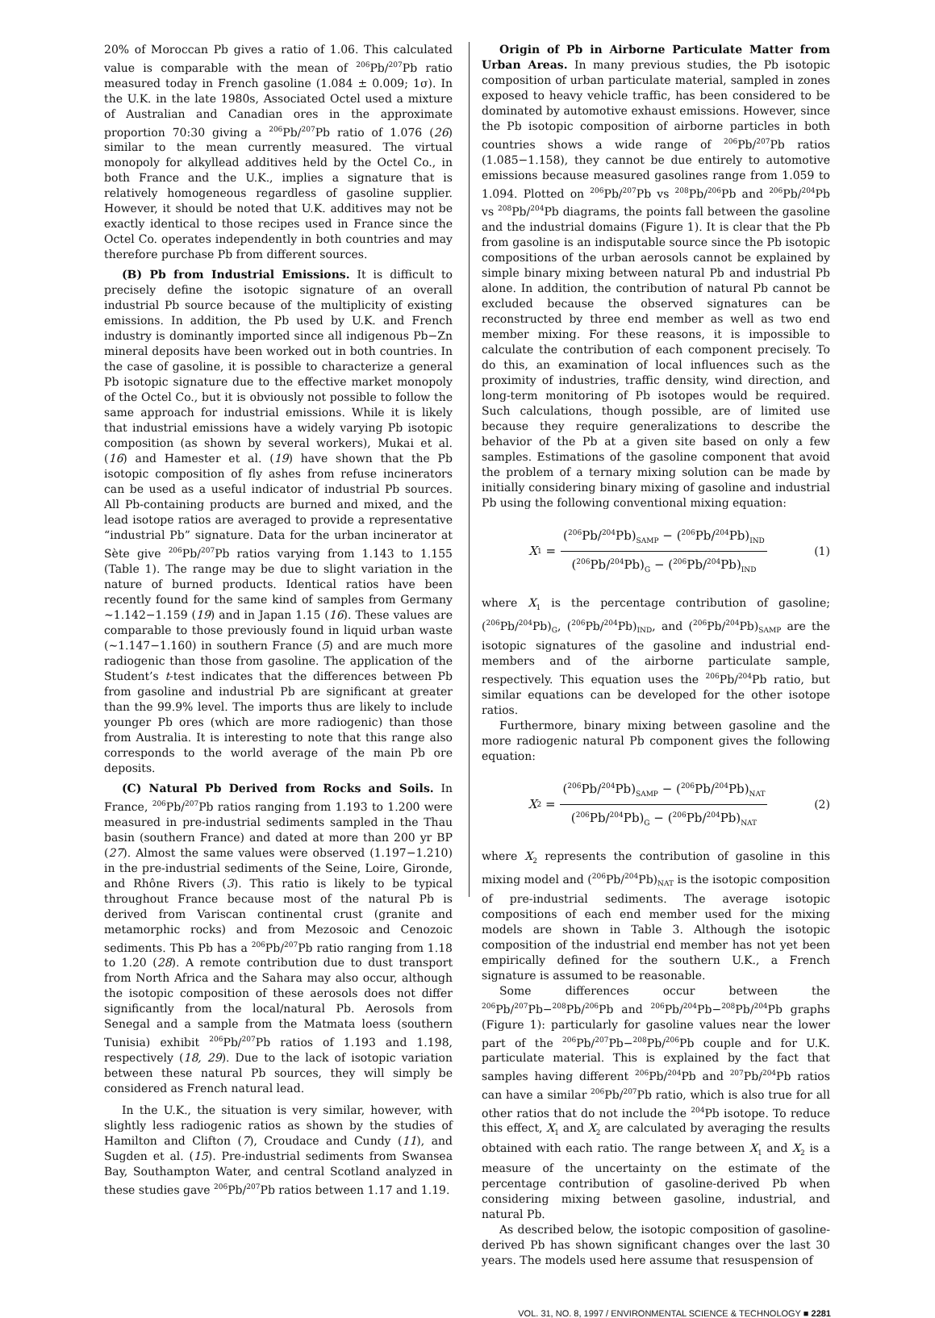20% of Moroccan Pb gives a ratio of 1.06. This calculated value is comparable with the mean of <sup>206</sup>Pb/<sup>207</sup>Pb ratio measured today in French gasoline (1.084 ± 0.009; 1σ). In the U.K. in the late 1980s, Associated Octel used a mixture of Australian and Canadian ores in the approximate proportion 70:30 giving a <sup>206</sup>Pb/<sup>207</sup>Pb ratio of 1.076 (26) similar to the mean currently measured. The virtual monopoly for alkyllead additives held by the Octel Co., in both France and the U.K., implies a signature that is relatively homogeneous regardless of gasoline supplier. However, it should be noted that U.K. additives may not be exactly identical to those recipes used in France since the Octel Co. operates independently in both countries and may therefore purchase Pb from different sources.
(B) Pb from Industrial Emissions. It is difficult to precisely define the isotopic signature of an overall industrial Pb source because of the multiplicity of existing emissions. In addition, the Pb used by U.K. and French industry is dominantly imported since all indigenous Pb−Zn mineral deposits have been worked out in both countries. In the case of gasoline, it is possible to characterize a general Pb isotopic signature due to the effective market monopoly of the Octel Co., but it is obviously not possible to follow the same approach for industrial emissions. While it is likely that industrial emissions have a widely varying Pb isotopic composition (as shown by several workers), Mukai et al. (16) and Hamester et al. (19) have shown that the Pb isotopic composition of fly ashes from refuse incinerators can be used as a useful indicator of industrial Pb sources. All Pb-containing products are burned and mixed, and the lead isotope ratios are averaged to provide a representative “industrial Pb” signature. Data for the urban incinerator at Sète give <sup>206</sup>Pb/<sup>207</sup>Pb ratios varying from 1.143 to 1.155 (Table 1). The range may be due to slight variation in the nature of burned products. Identical ratios have been recently found for the same kind of samples from Germany ∼1.142−1.159 (19) and in Japan 1.15 (16). These values are comparable to those previously found in liquid urban waste (∼1.147−1.160) in southern France (5) and are much more radiogenic than those from gasoline. The application of the Student’s t-test indicates that the differences between Pb from gasoline and industrial Pb are significant at greater than the 99.9% level. The imports thus are likely to include younger Pb ores (which are more radiogenic) than those from Australia. It is interesting to note that this range also corresponds to the world average of the main Pb ore deposits.
(C) Natural Pb Derived from Rocks and Soils. In France, <sup>206</sup>Pb/<sup>207</sup>Pb ratios ranging from 1.193 to 1.200 were measured in pre-industrial sediments sampled in the Thau basin (southern France) and dated at more than 200 yr BP (27). Almost the same values were observed (1.197−1.210) in the pre-industrial sediments of the Seine, Loire, Gironde, and Rhône Rivers (3). This ratio is likely to be typical throughout France because most of the natural Pb is derived from Variscan continental crust (granite and metamorphic rocks) and from Mezosoic and Cenozoic sediments. This Pb has a <sup>206</sup>Pb/<sup>207</sup>Pb ratio ranging from 1.18 to 1.20 (28). A remote contribution due to dust transport from North Africa and the Sahara may also occur, although the isotopic composition of these aerosols does not differ significantly from the local/natural Pb. Aerosols from Senegal and a sample from the Matmata loess (southern Tunisia) exhibit <sup>206</sup>Pb/<sup>207</sup>Pb ratios of 1.193 and 1.198, respectively (18, 29). Due to the lack of isotopic variation between these natural Pb sources, they will simply be considered as French natural lead.
In the U.K., the situation is very similar, however, with slightly less radiogenic ratios as shown by the studies of Hamilton and Clifton (7), Croudace and Cundy (11), and Sugden et al. (15). Pre-industrial sediments from Swansea Bay, Southampton Water, and central Scotland analyzed in these studies gave <sup>206</sup>Pb/<sup>207</sup>Pb ratios between 1.17 and 1.19.
Origin of Pb in Airborne Particulate Matter from Urban Areas. In many previous studies, the Pb isotopic composition of urban particulate material, sampled in zones exposed to heavy vehicle traffic, has been considered to be dominated by automotive exhaust emissions. However, since the Pb isotopic composition of airborne particles in both countries shows a wide range of <sup>206</sup>Pb/<sup>207</sup>Pb ratios (1.085−1.158), they cannot be due entirely to automotive emissions because measured gasolines range from 1.059 to 1.094. Plotted on <sup>206</sup>Pb/<sup>207</sup>Pb vs <sup>208</sup>Pb/<sup>206</sup>Pb and <sup>206</sup>Pb/<sup>204</sup>Pb vs <sup>208</sup>Pb/<sup>204</sup>Pb diagrams, the points fall between the gasoline and the industrial domains (Figure 1). It is clear that the Pb from gasoline is an indisputable source since the Pb isotopic compositions of the urban aerosols cannot be explained by simple binary mixing between natural Pb and industrial Pb alone. In addition, the contribution of natural Pb cannot be excluded because the observed signatures can be reconstructed by three end member as well as two end member mixing. For these reasons, it is impossible to calculate the contribution of each component precisely. To do this, an examination of local influences such as the proximity of industries, traffic density, wind direction, and long-term monitoring of Pb isotopes would be required. Such calculations, though possible, are of limited use because they require generalizations to describe the behavior of the Pb at a given site based on only a few samples. Estimations of the gasoline component that avoid the problem of a ternary mixing solution can be made by initially considering binary mixing of gasoline and industrial Pb using the following conventional mixing equation:
X<sub>1</sub> = (<sup>206</sup>Pb/<sup>204</sup>Pb)<sub>SAMP</sub> − (<sup>206</sup>Pb/<sup>204</sup>Pb)<sub>IND</sub> (<sup>206</sup>Pb/<sup>204</sup>Pb)<sub>G</sub> − (<sup>206</sup>Pb/<sup>204</sup>Pb)<sub>IND</sub>
(1)
where X<sub>1</sub> is the percentage contribution of gasoline; (<sup>206</sup>Pb/<sup>204</sup>Pb)<sub>G</sub>, (<sup>206</sup>Pb/<sup>204</sup>Pb)<sub>IND</sub>, and (<sup>206</sup>Pb/<sup>204</sup>Pb)<sub>SAMP</sub> are the isotopic signatures of the gasoline and industrial end-members and of the airborne particulate sample, respectively. This equation uses the <sup>206</sup>Pb/<sup>204</sup>Pb ratio, but similar equations can be developed for the other isotope ratios.
Furthermore, binary mixing between gasoline and the more radiogenic natural Pb component gives the following equation:
X<sub>2</sub> = (<sup>206</sup>Pb/<sup>204</sup>Pb)<sub>SAMP</sub> − (<sup>206</sup>Pb/<sup>204</sup>Pb)<sub>NAT</sub> (<sup>206</sup>Pb/<sup>204</sup>Pb)<sub>G</sub> − (<sup>206</sup>Pb/<sup>204</sup>Pb)<sub>NAT</sub>
(2)
where X<sub>2</sub> represents the contribution of gasoline in this mixing model and (<sup>206</sup>Pb/<sup>204</sup>Pb)<sub>NAT</sub> is the isotopic composition of pre-industrial sediments. The average isotopic compositions of each end member used for the mixing models are shown in Table 3. Although the isotopic composition of the industrial end member has not yet been empirically defined for the southern U.K., a French signature is assumed to be reasonable.
Some differences occur between the <sup>206</sup>Pb/<sup>207</sup>Pb−<sup>208</sup>Pb/<sup>206</sup>Pb and <sup>206</sup>Pb/<sup>204</sup>Pb−<sup>208</sup>Pb/<sup>204</sup>Pb graphs (Figure 1): particularly for gasoline values near the lower part of the <sup>206</sup>Pb/<sup>207</sup>Pb−<sup>208</sup>Pb/<sup>206</sup>Pb couple and for U.K. particulate material. This is explained by the fact that samples having different <sup>206</sup>Pb/<sup>204</sup>Pb and <sup>207</sup>Pb/<sup>204</sup>Pb ratios can have a similar <sup>206</sup>Pb/<sup>207</sup>Pb ratio, which is also true for all other ratios that do not include the <sup>204</sup>Pb isotope. To reduce this effect, X<sub>1</sub> and X<sub>2</sub> are calculated by averaging the results obtained with each ratio. The range between X<sub>1</sub> and X<sub>2</sub> is a measure of the uncertainty on the estimate of the percentage contribution of gasoline-derived Pb when considering mixing between gasoline, industrial, and natural Pb.
As described below, the isotopic composition of gasoline-derived Pb has shown significant changes over the last 30 years. The models used here assume that resuspension of
VOL. 31, NO. 8, 1997 / ENVIRONMENTAL SCIENCE & TECHNOLOGY ■ 2281